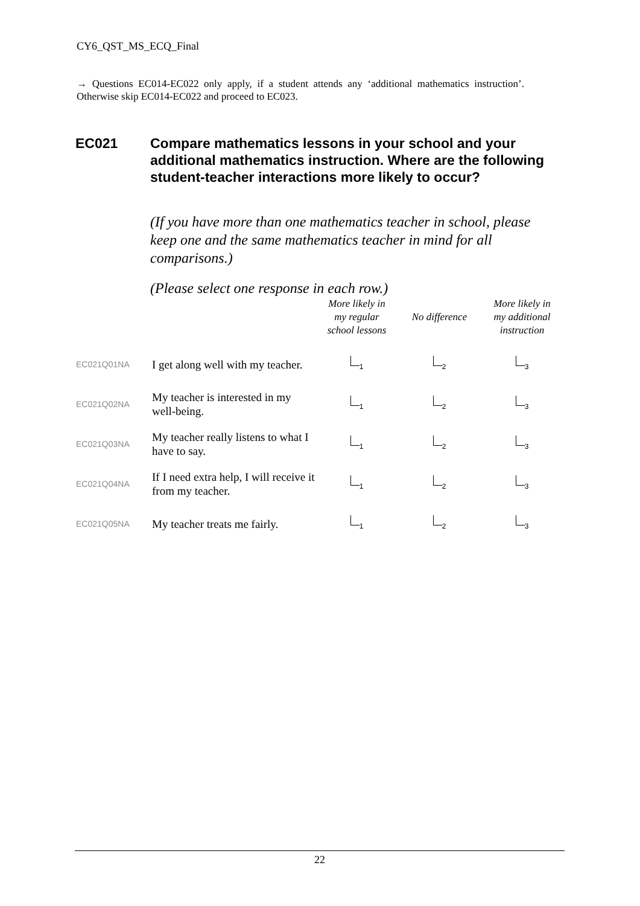CY6_QST_MS_ECQ_Final
→ Questions EC014-EC022 only apply, if a student attends any ‘additional mathematics instruction’. Otherwise skip EC014-EC022 and proceed to EC023.
EC021 Compare mathematics lessons in your school and your additional mathematics instruction. Where are the following student-teacher interactions more likely to occur?
(If you have more than one mathematics teacher in school, please keep one and the same mathematics teacher in mind for all comparisons.)
(Please select one response in each row.)
| | | More likely in my regular school lessons | No difference | More likely in my additional instruction |
| --- | --- | --- | --- | --- |
| EC021Q01NA | I get along well with my teacher. | <sub>1</sub> | <sub>2</sub> | <sub>3</sub> |
| EC021Q02NA | My teacher is interested in my well-being. | <sub>1</sub> | <sub>2</sub> | <sub>3</sub> |
| EC021Q03NA | My teacher really listens to what I have to say. | <sub>1</sub> | <sub>2</sub> | <sub>3</sub> |
| EC021Q04NA | If I need extra help, I will receive it from my teacher. | <sub>1</sub> | <sub>2</sub> | <sub>3</sub> |
| EC021Q05NA | My teacher treats me fairly. | <sub>1</sub> | <sub>2</sub> | <sub>3</sub> |
22